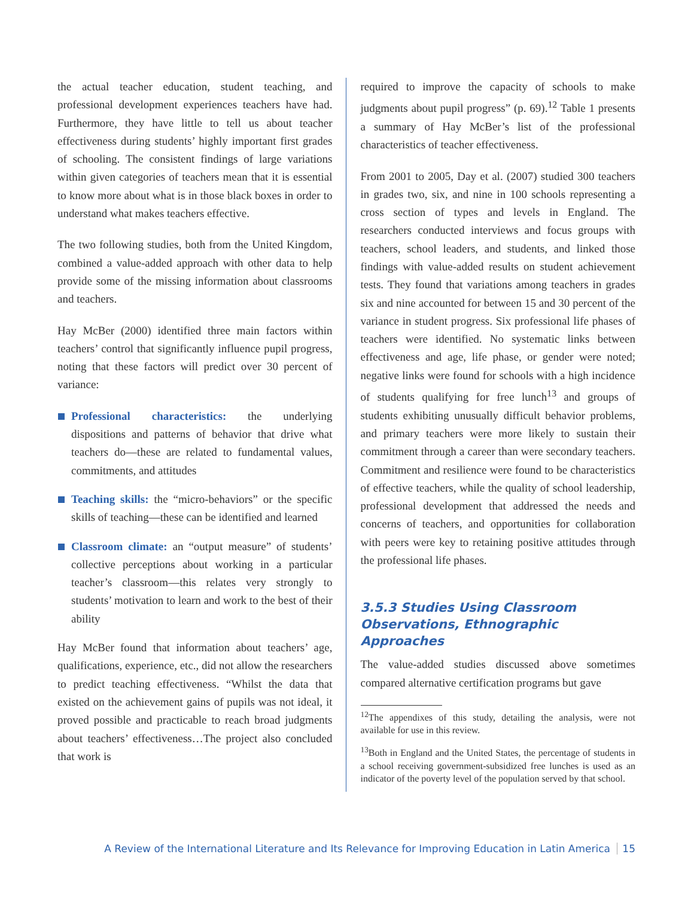the actual teacher education, student teaching, and professional development experiences teachers have had. Furthermore, they have little to tell us about teacher effectiveness during students’ highly important first grades of schooling. The consistent findings of large variations within given categories of teachers mean that it is essential to know more about what is in those black boxes in order to understand what makes teachers effective.
The two following studies, both from the United Kingdom, combined a value-added approach with other data to help provide some of the missing information about classrooms and teachers.
Hay McBer (2000) identified three main factors within teachers’ control that significantly influence pupil progress, noting that these factors will predict over 30 percent of variance:
Professional characteristics: the underlying dispositions and patterns of behavior that drive what teachers do—these are related to fundamental values, commitments, and attitudes
Teaching skills: the “micro-behaviors” or the specific skills of teaching—these can be identified and learned
Classroom climate: an “output measure” of students’ collective perceptions about working in a particular teacher’s classroom—this relates very strongly to students’ motivation to learn and work to the best of their ability
Hay McBer found that information about teachers’ age, qualifications, experience, etc., did not allow the researchers to predict teaching effectiveness. “Whilst the data that existed on the achievement gains of pupils was not ideal, it proved possible and practicable to reach broad judgments about teachers’ effectiveness…The project also concluded that work is
required to improve the capacity of schools to make judgments about pupil progress” (p. 69).<sup>12</sup> Table 1 presents a summary of Hay McBer’s list of the professional characteristics of teacher effectiveness.
From 2001 to 2005, Day et al. (2007) studied 300 teachers in grades two, six, and nine in 100 schools representing a cross section of types and levels in England. The researchers conducted interviews and focus groups with teachers, school leaders, and students, and linked those findings with value-added results on student achievement tests. They found that variations among teachers in grades six and nine accounted for between 15 and 30 percent of the variance in student progress. Six professional life phases of teachers were identified. No systematic links between effectiveness and age, life phase, or gender were noted; negative links were found for schools with a high incidence of students qualifying for free lunch<sup>13</sup> and groups of students exhibiting unusually difficult behavior problems, and primary teachers were more likely to sustain their commitment through a career than were secondary teachers. Commitment and resilience were found to be characteristics of effective teachers, while the quality of school leadership, professional development that addressed the needs and concerns of teachers, and opportunities for collaboration with peers were key to retaining positive attitudes through the professional life phases.
3.5.3 Studies Using Classroom Observations, Ethnographic Approaches
The value-added studies discussed above sometimes compared alternative certification programs but gave
<sup>12</sup> The appendixes of this study, detailing the analysis, were not available for use in this review.
<sup>13</sup> Both in England and the United States, the percentage of students in a school receiving government-subsidized free lunches is used as an indicator of the poverty level of the population served by that school.
A Review of the International Literature and Its Relevance for Improving Education in Latin America 15